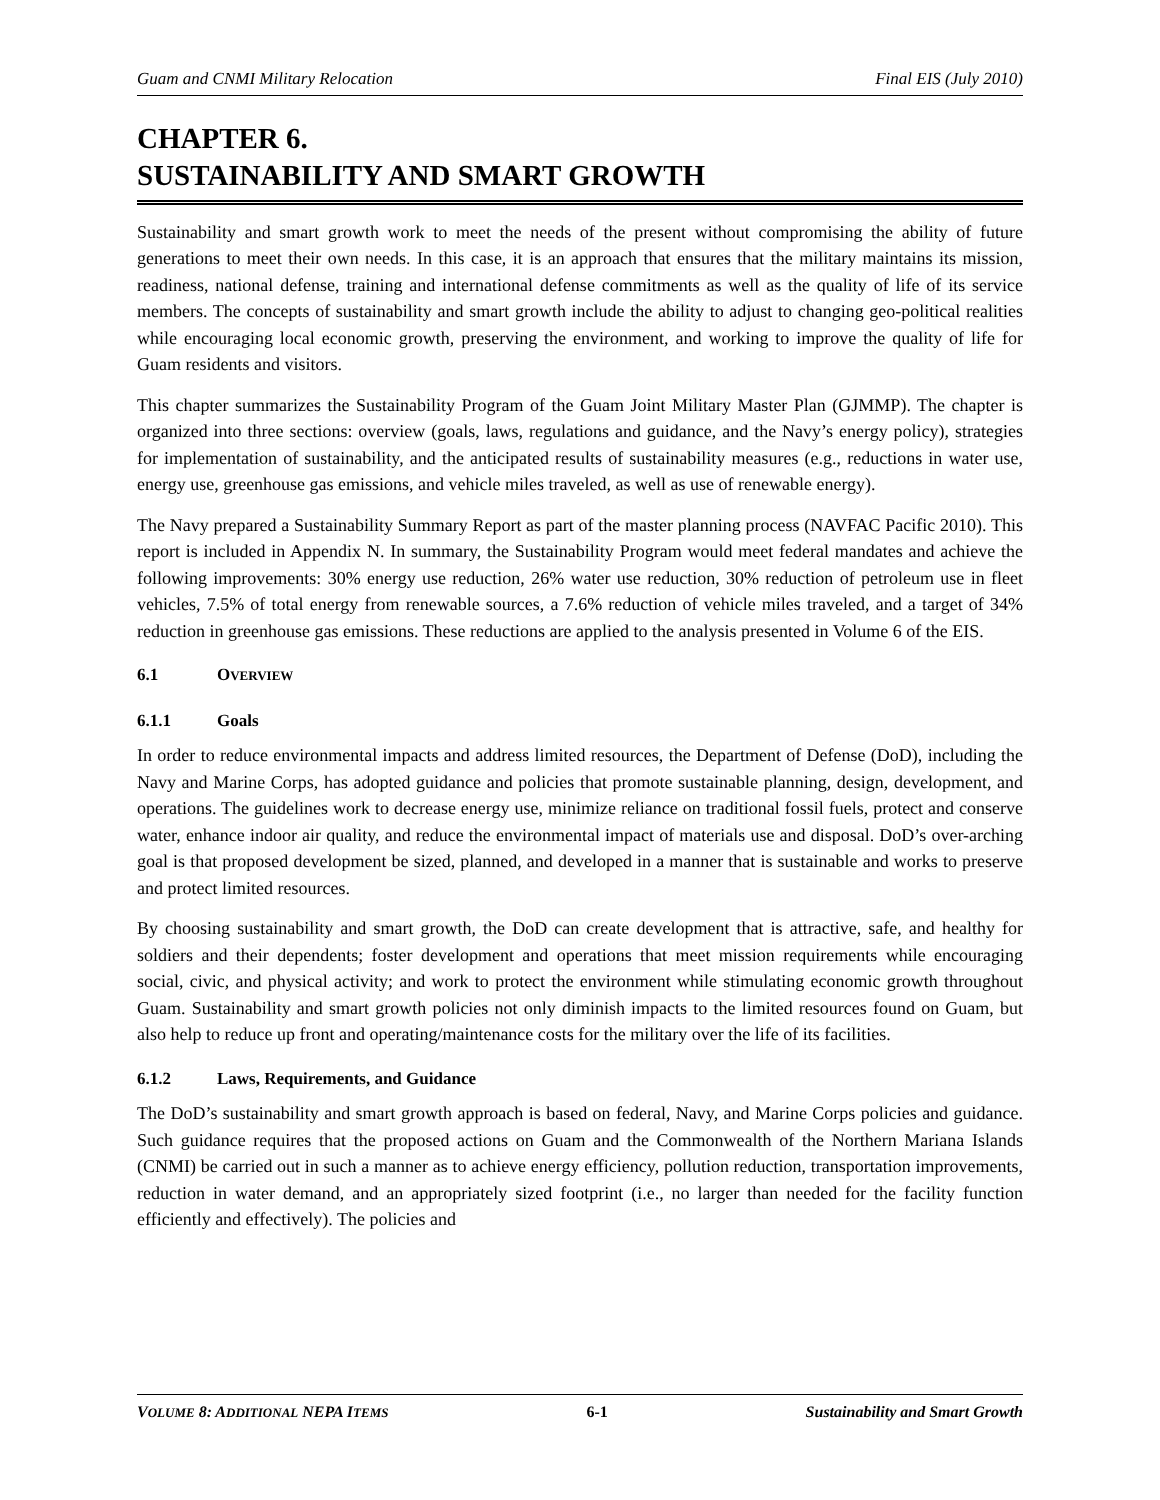Guam and CNMI Military Relocation Final EIS (July 2010)
CHAPTER 6.
SUSTAINABILITY AND SMART GROWTH
Sustainability and smart growth work to meet the needs of the present without compromising the ability of future generations to meet their own needs. In this case, it is an approach that ensures that the military maintains its mission, readiness, national defense, training and international defense commitments as well as the quality of life of its service members. The concepts of sustainability and smart growth include the ability to adjust to changing geo-political realities while encouraging local economic growth, preserving the environment, and working to improve the quality of life for Guam residents and visitors.
This chapter summarizes the Sustainability Program of the Guam Joint Military Master Plan (GJMMP). The chapter is organized into three sections: overview (goals, laws, regulations and guidance, and the Navy’s energy policy), strategies for implementation of sustainability, and the anticipated results of sustainability measures (e.g., reductions in water use, energy use, greenhouse gas emissions, and vehicle miles traveled, as well as use of renewable energy).
The Navy prepared a Sustainability Summary Report as part of the master planning process (NAVFAC Pacific 2010). This report is included in Appendix N. In summary, the Sustainability Program would meet federal mandates and achieve the following improvements: 30% energy use reduction, 26% water use reduction, 30% reduction of petroleum use in fleet vehicles, 7.5% of total energy from renewable sources, a 7.6% reduction of vehicle miles traveled, and a target of 34% reduction in greenhouse gas emissions. These reductions are applied to the analysis presented in Volume 6 of the EIS.
6.1 OVERVIEW
6.1.1 Goals
In order to reduce environmental impacts and address limited resources, the Department of Defense (DoD), including the Navy and Marine Corps, has adopted guidance and policies that promote sustainable planning, design, development, and operations. The guidelines work to decrease energy use, minimize reliance on traditional fossil fuels, protect and conserve water, enhance indoor air quality, and reduce the environmental impact of materials use and disposal. DoD’s over-arching goal is that proposed development be sized, planned, and developed in a manner that is sustainable and works to preserve and protect limited resources.
By choosing sustainability and smart growth, the DoD can create development that is attractive, safe, and healthy for soldiers and their dependents; foster development and operations that meet mission requirements while encouraging social, civic, and physical activity; and work to protect the environment while stimulating economic growth throughout Guam. Sustainability and smart growth policies not only diminish impacts to the limited resources found on Guam, but also help to reduce up front and operating/maintenance costs for the military over the life of its facilities.
6.1.2 Laws, Requirements, and Guidance
The DoD’s sustainability and smart growth approach is based on federal, Navy, and Marine Corps policies and guidance. Such guidance requires that the proposed actions on Guam and the Commonwealth of the Northern Mariana Islands (CNMI) be carried out in such a manner as to achieve energy efficiency, pollution reduction, transportation improvements, reduction in water demand, and an appropriately sized footprint (i.e., no larger than needed for the facility function efficiently and effectively). The policies and
VOLUME 8: ADDITIONAL NEPA ITEMS 6-1 Sustainability and Smart Growth